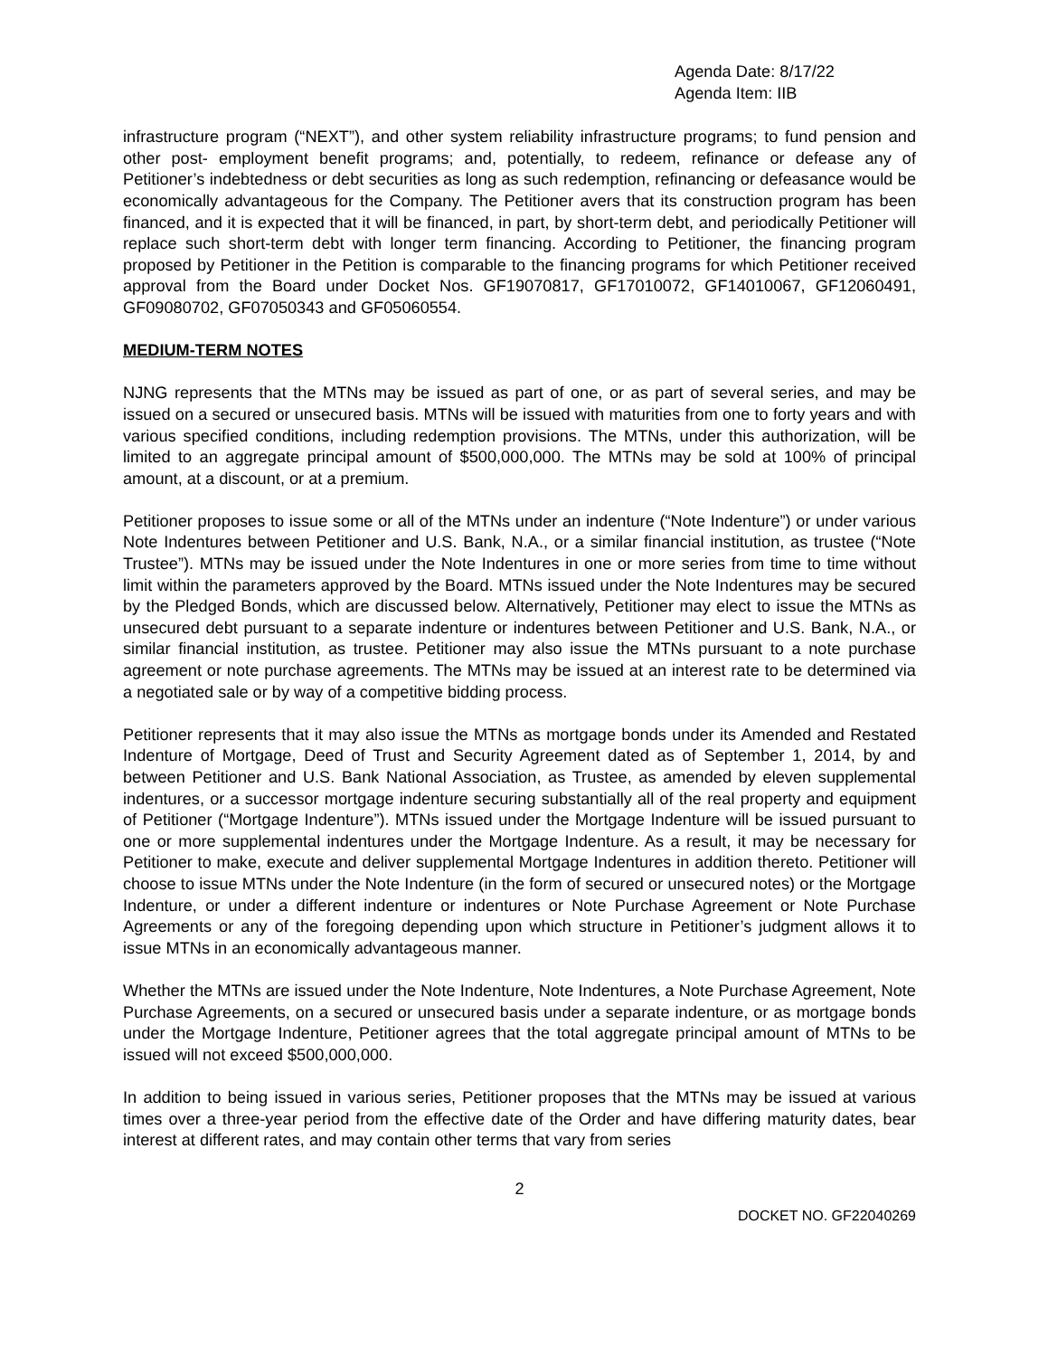Agenda Date: 8/17/22
Agenda Item: IIB
infrastructure program (“NEXT”), and other system reliability infrastructure programs; to fund pension and other post- employment benefit programs; and, potentially, to redeem, refinance or defease any of Petitioner’s indebtedness or debt securities as long as such redemption, refinancing or defeasance would be economically advantageous for the Company. The Petitioner avers that its construction program has been financed, and it is expected that it will be financed, in part, by short-term debt, and periodically Petitioner will replace such short-term debt with longer term financing. According to Petitioner, the financing program proposed by Petitioner in the Petition is comparable to the financing programs for which Petitioner received approval from the Board under Docket Nos. GF19070817, GF17010072, GF14010067, GF12060491, GF09080702, GF07050343 and GF05060554.
MEDIUM-TERM NOTES
NJNG represents that the MTNs may be issued as part of one, or as part of several series, and may be issued on a secured or unsecured basis. MTNs will be issued with maturities from one to forty years and with various specified conditions, including redemption provisions. The MTNs, under this authorization, will be limited to an aggregate principal amount of $500,000,000. The MTNs may be sold at 100% of principal amount, at a discount, or at a premium.
Petitioner proposes to issue some or all of the MTNs under an indenture (“Note Indenture”) or under various Note Indentures between Petitioner and U.S. Bank, N.A., or a similar financial institution, as trustee (“Note Trustee”). MTNs may be issued under the Note Indentures in one or more series from time to time without limit within the parameters approved by the Board. MTNs issued under the Note Indentures may be secured by the Pledged Bonds, which are discussed below. Alternatively, Petitioner may elect to issue the MTNs as unsecured debt pursuant to a separate indenture or indentures between Petitioner and U.S. Bank, N.A., or similar financial institution, as trustee. Petitioner may also issue the MTNs pursuant to a note purchase agreement or note purchase agreements. The MTNs may be issued at an interest rate to be determined via a negotiated sale or by way of a competitive bidding process.
Petitioner represents that it may also issue the MTNs as mortgage bonds under its Amended and Restated Indenture of Mortgage, Deed of Trust and Security Agreement dated as of September 1, 2014, by and between Petitioner and U.S. Bank National Association, as Trustee, as amended by eleven supplemental indentures, or a successor mortgage indenture securing substantially all of the real property and equipment of Petitioner (“Mortgage Indenture”). MTNs issued under the Mortgage Indenture will be issued pursuant to one or more supplemental indentures under the Mortgage Indenture. As a result, it may be necessary for Petitioner to make, execute and deliver supplemental Mortgage Indentures in addition thereto. Petitioner will choose to issue MTNs under the Note Indenture (in the form of secured or unsecured notes) or the Mortgage Indenture, or under a different indenture or indentures or Note Purchase Agreement or Note Purchase Agreements or any of the foregoing depending upon which structure in Petitioner’s judgment allows it to issue MTNs in an economically advantageous manner.
Whether the MTNs are issued under the Note Indenture, Note Indentures, a Note Purchase Agreement, Note Purchase Agreements, on a secured or unsecured basis under a separate indenture, or as mortgage bonds under the Mortgage Indenture, Petitioner agrees that the total aggregate principal amount of MTNs to be issued will not exceed $500,000,000.
In addition to being issued in various series, Petitioner proposes that the MTNs may be issued at various times over a three-year period from the effective date of the Order and have differing maturity dates, bear interest at different rates, and may contain other terms that vary from series
2
DOCKET NO. GF22040269